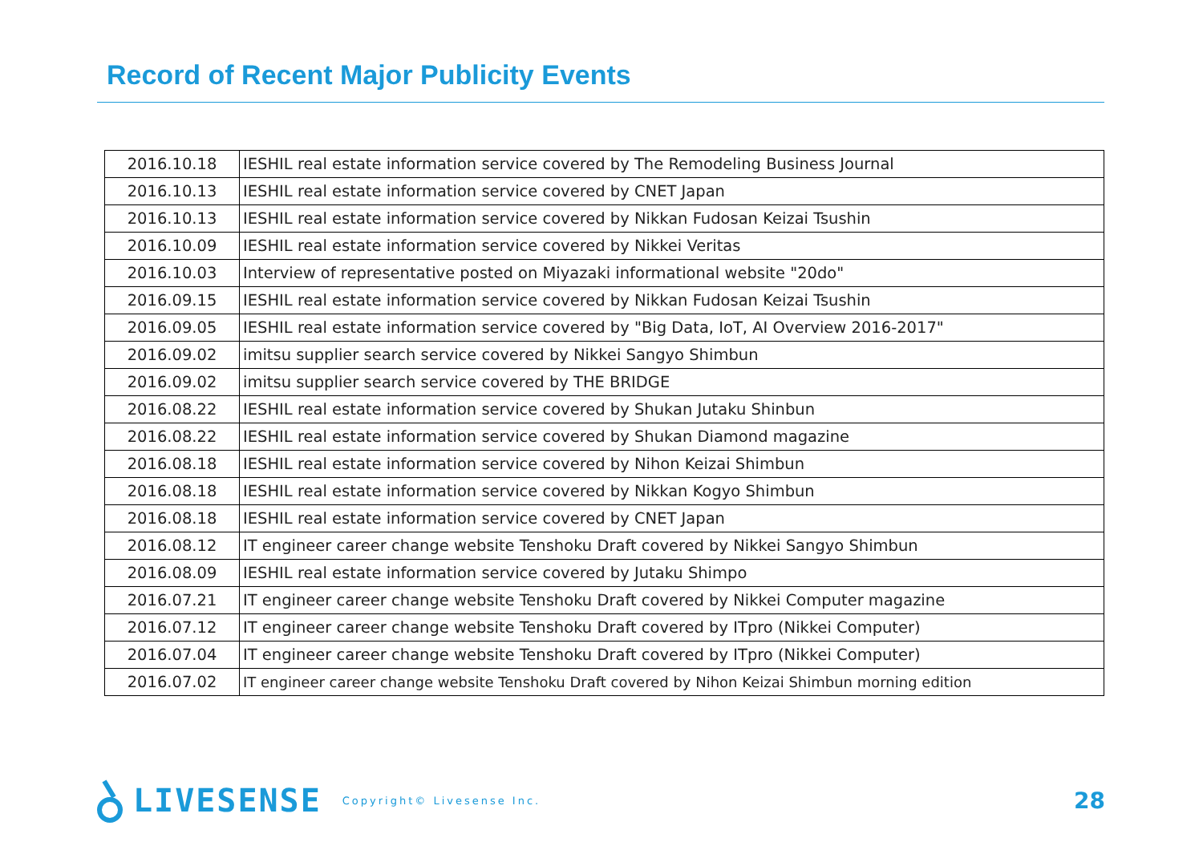Record of Recent Major Publicity Events
| 2016.10.18 | IESHIL real estate information service covered by The Remodeling Business Journal |
| 2016.10.13 | IESHIL real estate information service covered by CNET Japan |
| 2016.10.13 | IESHIL real estate information service covered by Nikkan Fudosan Keizai Tsushin |
| 2016.10.09 | IESHIL real estate information service covered by Nikkei Veritas |
| 2016.10.03 | Interview of representative posted on Miyazaki informational website "20do" |
| 2016.09.15 | IESHIL real estate information service covered by Nikkan Fudosan Keizai Tsushin |
| 2016.09.05 | IESHIL real estate information service covered by "Big Data, IoT, AI Overview 2016-2017" |
| 2016.09.02 | imitsu supplier search service covered by Nikkei Sangyo Shimbun |
| 2016.09.02 | imitsu supplier search service covered by THE BRIDGE |
| 2016.08.22 | IESHIL real estate information service covered by Shukan Jutaku Shinbun |
| 2016.08.22 | IESHIL real estate information service covered by Shukan Diamond magazine |
| 2016.08.18 | IESHIL real estate information service covered by Nihon Keizai Shimbun |
| 2016.08.18 | IESHIL real estate information service covered by Nikkan Kogyo Shimbun |
| 2016.08.18 | IESHIL real estate information service covered by CNET Japan |
| 2016.08.12 | IT engineer career change website Tenshoku Draft covered by Nikkei Sangyo Shimbun |
| 2016.08.09 | IESHIL real estate information service covered by Jutaku Shimpo |
| 2016.07.21 | IT engineer career change website Tenshoku Draft covered by Nikkei Computer magazine |
| 2016.07.12 | IT engineer career change website Tenshoku Draft covered by ITpro (Nikkei Computer) |
| 2016.07.04 | IT engineer career change website Tenshoku Draft covered by ITpro (Nikkei Computer) |
| 2016.07.02 | IT engineer career change website Tenshoku Draft covered by Nihon Keizai Shimbun morning edition |
LIVESENSE Copyright© Livesense Inc.
28